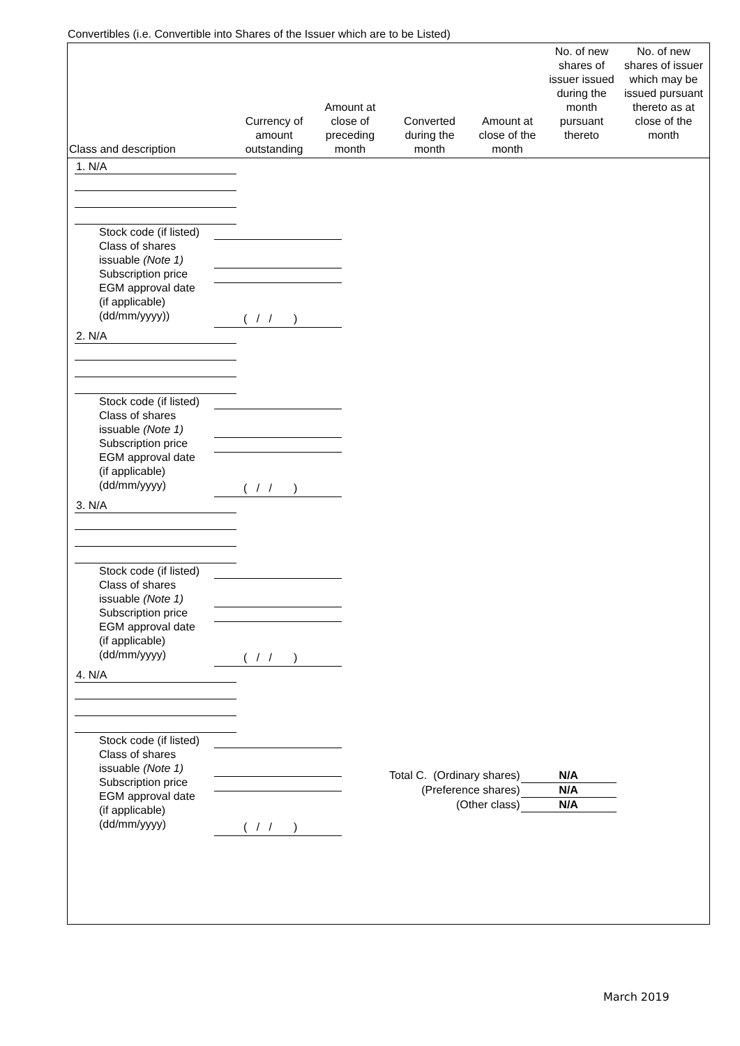Convertibles (i.e. Convertible into Shares of the Issuer which are to be Listed)
| Class and description | Currency of amount outstanding | Amount at close of preceding month | Converted during the month | Amount at close of the month | No. of new shares of issuer issued during the month pursuant thereto | No. of new shares of issuer which may be issued pursuant thereto as at close of the month |
| --- | --- | --- | --- | --- | --- | --- |
1. N/A
Stock code (if listed)
Class of shares
issuable (Note 1)
Subscription price
EGM approval date
(if applicable)
(dd/mm/yyyy))
( / / )
2. N/A
Stock code (if listed)
Class of shares
issuable (Note 1)
Subscription price
EGM approval date
(if applicable)
(dd/mm/yyyy)
( / / )
3. N/A
Stock code (if listed)
Class of shares
issuable (Note 1)
Subscription price
EGM approval date
(if applicable)
(dd/mm/yyyy)
( / / )
4. N/A
Stock code (if listed)
Class of shares
issuable (Note 1)
Subscription price
EGM approval date
(if applicable)
(dd/mm/yyyy)
( / / )
| Total C. (Ordinary shares) | N/A |
| (Preference shares) | N/A |
| (Other class) | N/A |
March 2019